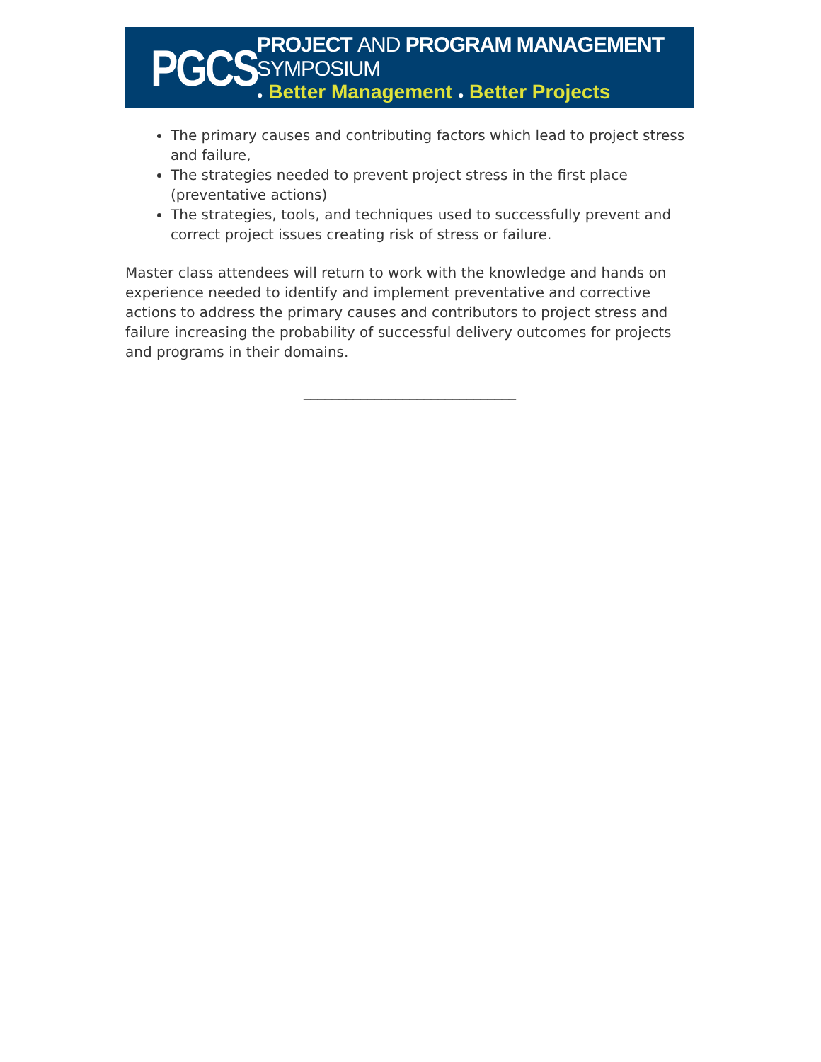PGCS
PROJECT AND PROGRAM MANAGEMENT SYMPOSIUM
● Better Management ● Better Projects
The primary causes and contributing factors which lead to project stress and failure,
The strategies needed to prevent project stress in the first place (preventative actions)
The strategies, tools, and techniques used to successfully prevent and correct project issues creating risk of stress or failure.
Master class attendees will return to work with the knowledge and hands on experience needed to identify and implement preventative and corrective actions to address the primary causes and contributors to project stress and failure increasing the probability of successful delivery outcomes for projects and programs in their domains.
______________________________